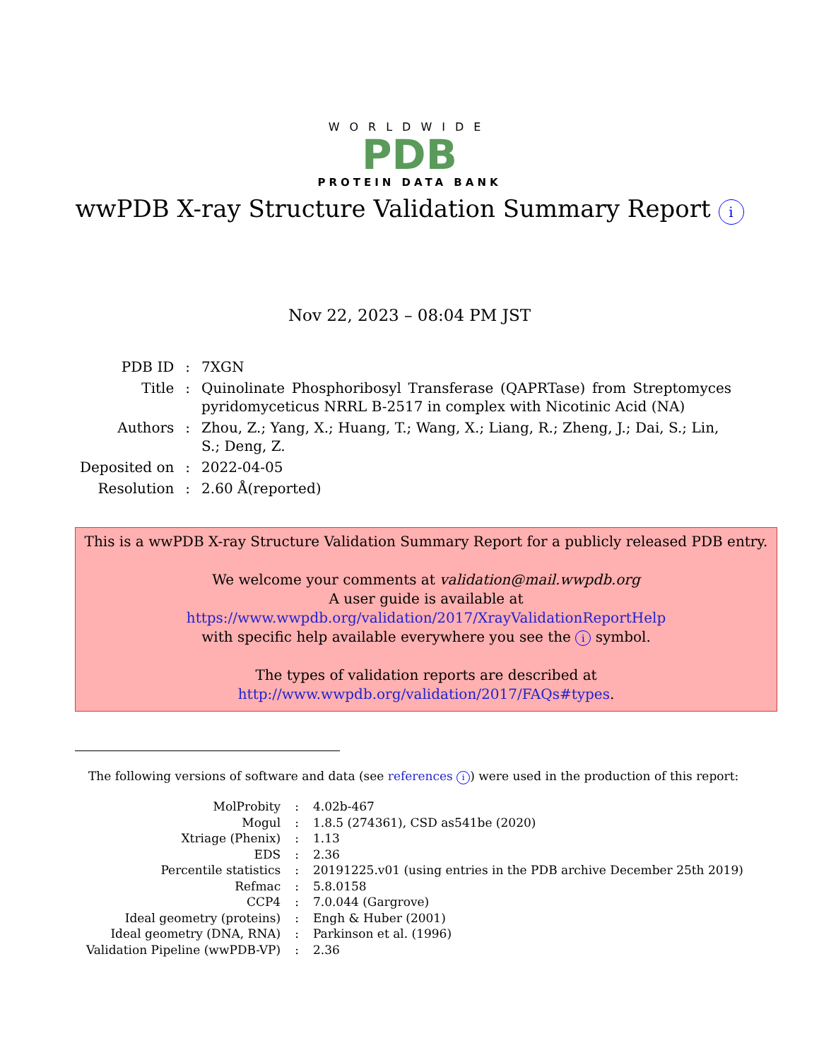WORLDWIDE
PDB
PROTEIN DATA BANK
wwPDB X-ray Structure Validation Summary Report i
Nov 22, 2023 – 08:04 PM JST
| PDB ID | : | 7XGN |
| Title | : | Quinolinate Phosphoribosyl Transferase (QAPRTase) from Streptomyces pyridomyceticus NRRL B-2517 in complex with Nicotinic Acid (NA) |
| Authors | : | Zhou, Z.; Yang, X.; Huang, T.; Wang, X.; Liang, R.; Zheng, J.; Dai, S.; Lin, S.; Deng, Z. |
| Deposited on | : | 2022-04-05 |
| Resolution | : | 2.60 Å(reported) |
This is a wwPDB X-ray Structure Validation Summary Report for a publicly released PDB entry.
We welcome your comments at validation@mail.wwpdb.org
A user guide is available at
https://www.wwpdb.org/validation/2017/XrayValidationReportHelp
with specific help available everywhere you see the i symbol.
The types of validation reports are described at
http://www.wwpdb.org/validation/2017/FAQs#types.
The following versions of software and data (see references i) were used in the production of this report:
| MolProbity | : | 4.02b-467 |
| Mogul | : | 1.8.5 (274361), CSD as541be (2020) |
| Xtriage (Phenix) | : | 1.13 |
| EDS | : | 2.36 |
| Percentile statistics | : | 20191225.v01 (using entries in the PDB archive December 25th 2019) |
| Refmac | : | 5.8.0158 |
| CCP4 | : | 7.0.044 (Gargrove) |
| Ideal geometry (proteins) | : | Engh & Huber (2001) |
| Ideal geometry (DNA, RNA) | : | Parkinson et al. (1996) |
| Validation Pipeline (wwPDB-VP) | : | 2.36 |